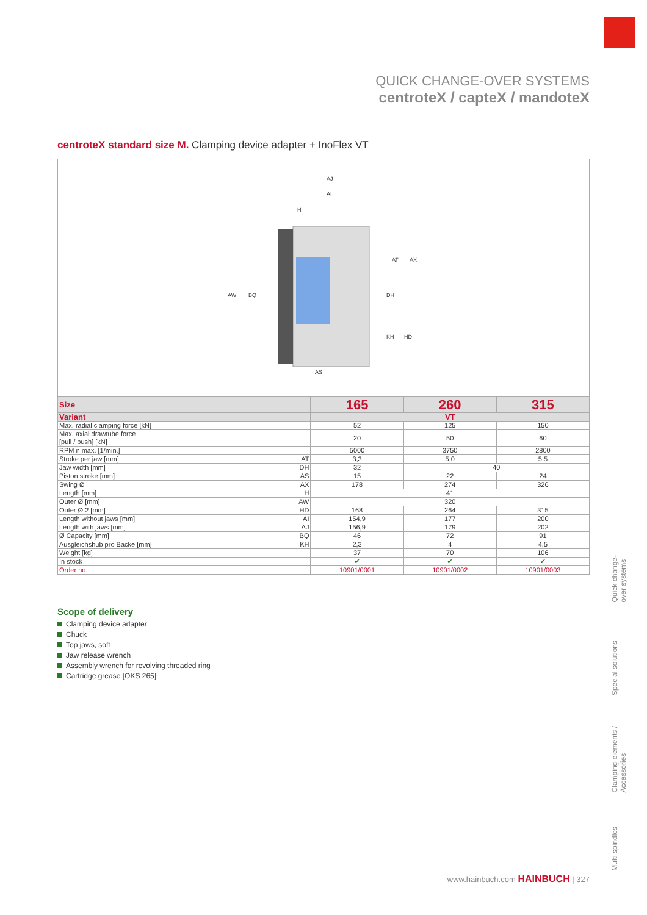QUICK CHANGE-OVER SYSTEMS
centroteX / capteX / mandoteX
centroteX standard size M. Clamping device adapter + InoFlex VT
AJ
AI
H
AW
BQ
AT
AX
DH
KH
HD
AS
| Size | 165 | 260 | 315 |
| --- | --- | --- | --- |
| Variant | VT | | |
| Max. radial clamping force [kN] | 52 | 125 | 150 |
| Max. axial drawtube force [pull / push] [kN] | 20 | 50 | 60 |
| RPM n max. [1/min.] | 5000 | 3750 | 2800 |
| Stroke per jaw [mm] AT | 3,3 | 5,0 | 5,5 |
| Jaw width [mm] DH | 32 | 40 | |
| Piston stroke [mm] AS | 15 | 22 | 24 |
| Swing Ø AX | 178 | 274 | 326 |
| Length [mm] H | 41 | | |
| Outer Ø [mm] AW | 320 | | |
| Outer Ø 2 [mm] HD | 168 | 264 | 315 |
| Length without jaws [mm] AI | 154,9 | 177 | 200 |
| Length with jaws [mm] AJ | 156,9 | 179 | 202 |
| Ø Capacity [mm] BQ | 46 | 72 | 91 |
| Ausgleichshub pro Backe [mm] KH | 2,3 | 4 | 4,5 |
| Weight [kg] | 37 | 70 | 106 |
| In stock | ✔ | ✔ | ✔ |
| Order no. | 10901/0001 | 10901/0002 | 10901/0003 |
Scope of delivery
Clamping device adapter
Chuck
Top jaws, soft
Jaw release wrench
Assembly wrench for revolving threaded ring
Cartridge grease [OKS 265]
Quick change-
over systems
Special solutions
Clamping elements /
Accessories
Multi spindles
www.hainbuch.com HAINBUCH | 327